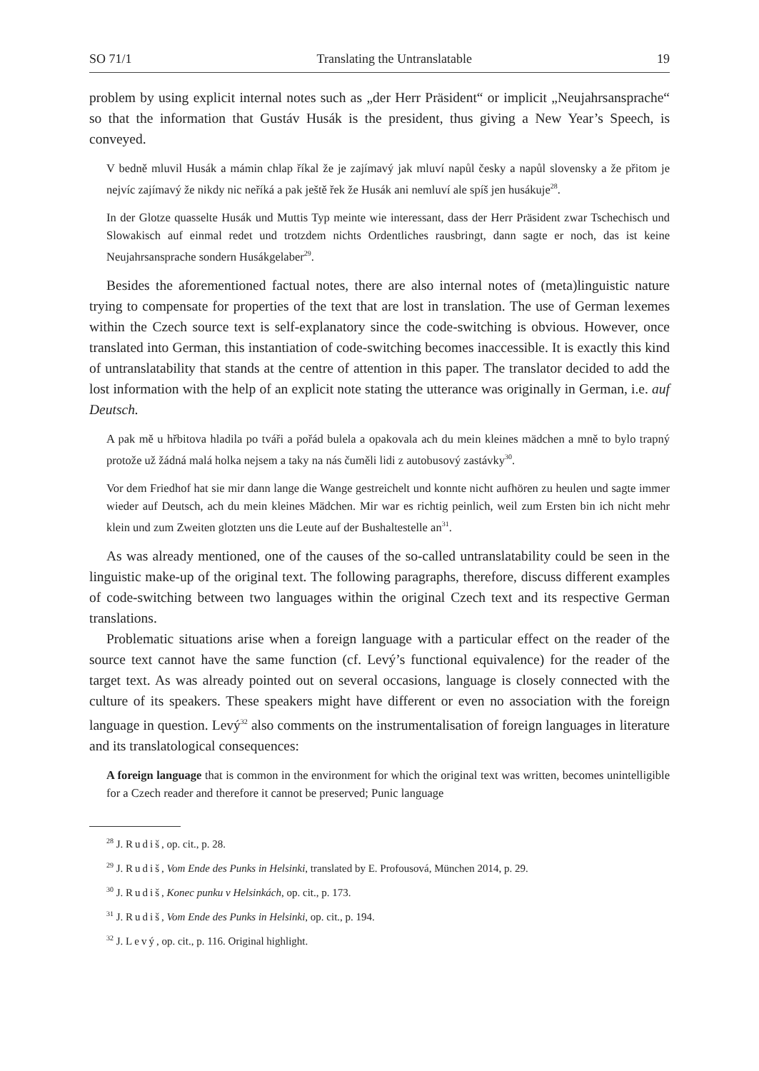SO 71/1 Translating the Untranslatable 19
problem by using explicit internal notes such as „der Herr Präsident“ or implicit „Neujahr­sansprache“ so that the information that Gustáv Husák is the president, thus giving a New Year’s Speech, is conveyed.
V bedně mluvil Husák a mámin chlap říkal že je zajímavý jak mluví napůl česky a napůl sloven­sky a že přitom je nejvíc zajímavý že nikdy nic neříká a pak ještě řek že Husák ani nemluví ale spíš jen husákuje<sup>28</sup>.
In der Glotze quasselte Husák und Muttis Typ meinte wie interessant, dass der Herr Präsident zwar Tschechisch und Slowakisch auf einmal redet und trotzdem nichts Ordentliches rausbringt, dann sagte er noch, das ist keine Neujahrsansprache sondern Husákgelaber<sup>29</sup>.
Besides the aforementioned factual notes, there are also internal notes of (meta)linguis­tic nature trying to compensate for properties of the text that are lost in translation. The use of German lexemes within the Czech source text is self-explanatory since the code-switch­ing is obvious. However, once translated into German, this instantiation of code-switching becomes inaccessible. It is exactly this kind of untranslatability that stands at the centre of attention in this paper. The translator decided to add the lost information with the help of an explicit note stating the utterance was originally in German, i.e. auf Deutsch.
A pak mě u hřbitova hladila po tváři a pořád bulela a opakovala ach du mein kleines mädchen a mně to bylo trapný protože už žádná malá holka nejsem a taky na nás čuměli lidi z autobusový zastávky<sup>30</sup>.
Vor dem Friedhof hat sie mir dann lange die Wange gestreichelt und konnte nicht aufhören zu heulen und sagte immer wieder auf Deutsch, ach du mein kleines Mädchen. Mir war es richtig peinlich, weil zum Ersten bin ich nicht mehr klein und zum Zweiten glotzten uns die Leute auf der Bushaltestelle an<sup>31</sup>.
As was already mentioned, one of the causes of the so-called untranslatability could be seen in the linguistic make-up of the original text. The following paragraphs, therefore, discuss different examples of code-switching between two languages within the original Czech text and its respective German translations.
Problematic situations arise when a foreign language with a particular effect on the reader of the source text cannot have the same function (cf. Levý’s functional equivalence) for the reader of the target text. As was already pointed out on several occasions, language is closely connected with the culture of its speakers. These speakers might have different or even no association with the foreign language in question. Levý<sup>32</sup> also comments on the instrumentalisation of foreign languages in literature and its translatological consequences:
A foreign language that is common in the environment for which the original text was written, becomes unintelligible for a Czech reader and therefore it cannot be preserved; Punic language
<sup>28</sup> J. Rudiš, op. cit., p. 28.
<sup>29</sup> J. Rudiš, Vom Ende des Punks in Helsinki, translated by E. Profousová, München 2014, p. 29.
<sup>30</sup> J. Rudiš, Konec punku v Helsinkách, op. cit., p. 173.
<sup>31</sup> J. Rudiš, Vom Ende des Punks in Helsinki, op. cit., p. 194.
<sup>32</sup> J. Levý, op. cit., p. 116. Original highlight.